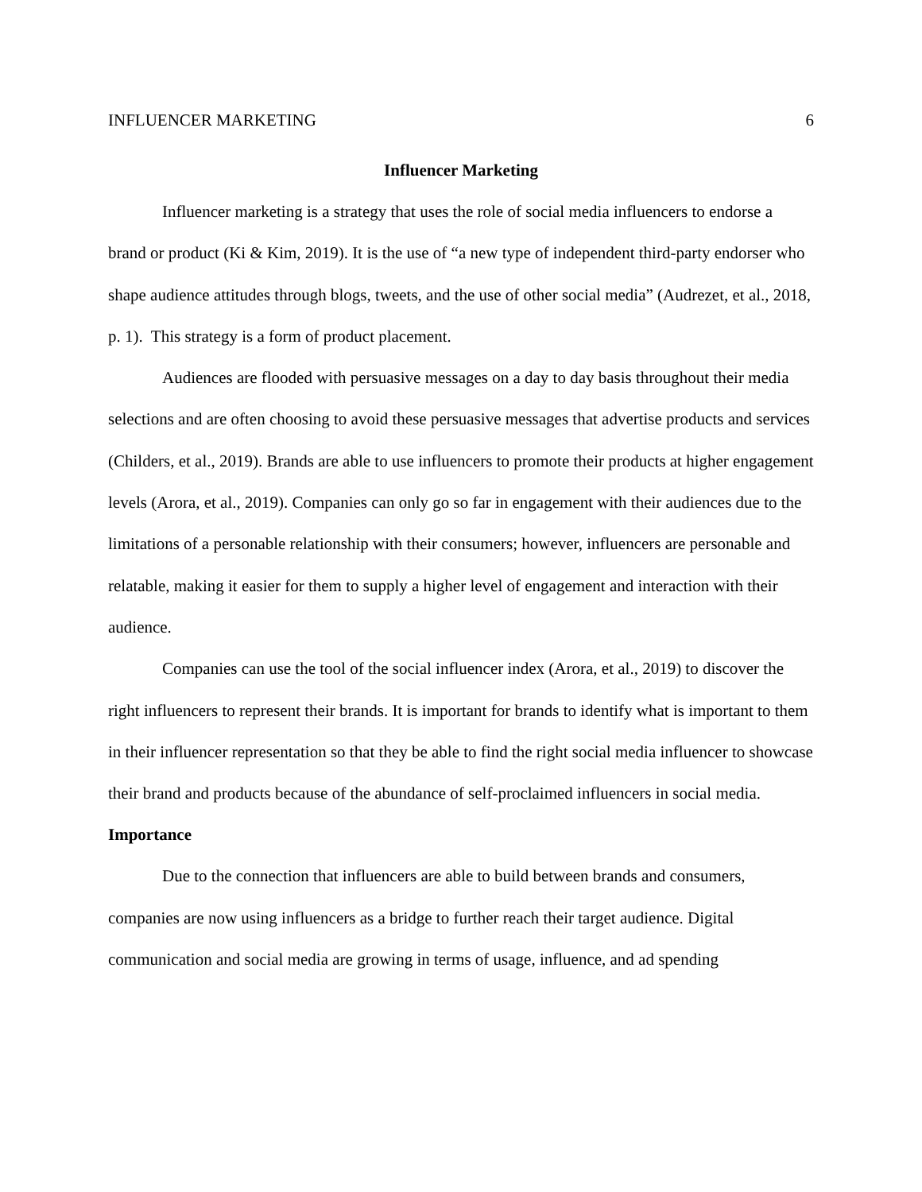INFLUENCER MARKETING 6
Influencer Marketing
Influencer marketing is a strategy that uses the role of social media influencers to endorse a brand or product (Ki & Kim, 2019). It is the use of “a new type of independent third-party endorser who shape audience attitudes through blogs, tweets, and the use of other social media” (Audrezet, et al., 2018, p. 1). This strategy is a form of product placement.
Audiences are flooded with persuasive messages on a day to day basis throughout their media selections and are often choosing to avoid these persuasive messages that advertise products and services (Childers, et al., 2019). Brands are able to use influencers to promote their products at higher engagement levels (Arora, et al., 2019). Companies can only go so far in engagement with their audiences due to the limitations of a personable relationship with their consumers; however, influencers are personable and relatable, making it easier for them to supply a higher level of engagement and interaction with their audience.
Companies can use the tool of the social influencer index (Arora, et al., 2019) to discover the right influencers to represent their brands. It is important for brands to identify what is important to them in their influencer representation so that they be able to find the right social media influencer to showcase their brand and products because of the abundance of self-proclaimed influencers in social media.
Importance
Due to the connection that influencers are able to build between brands and consumers, companies are now using influencers as a bridge to further reach their target audience. Digital communication and social media are growing in terms of usage, influence, and ad spending